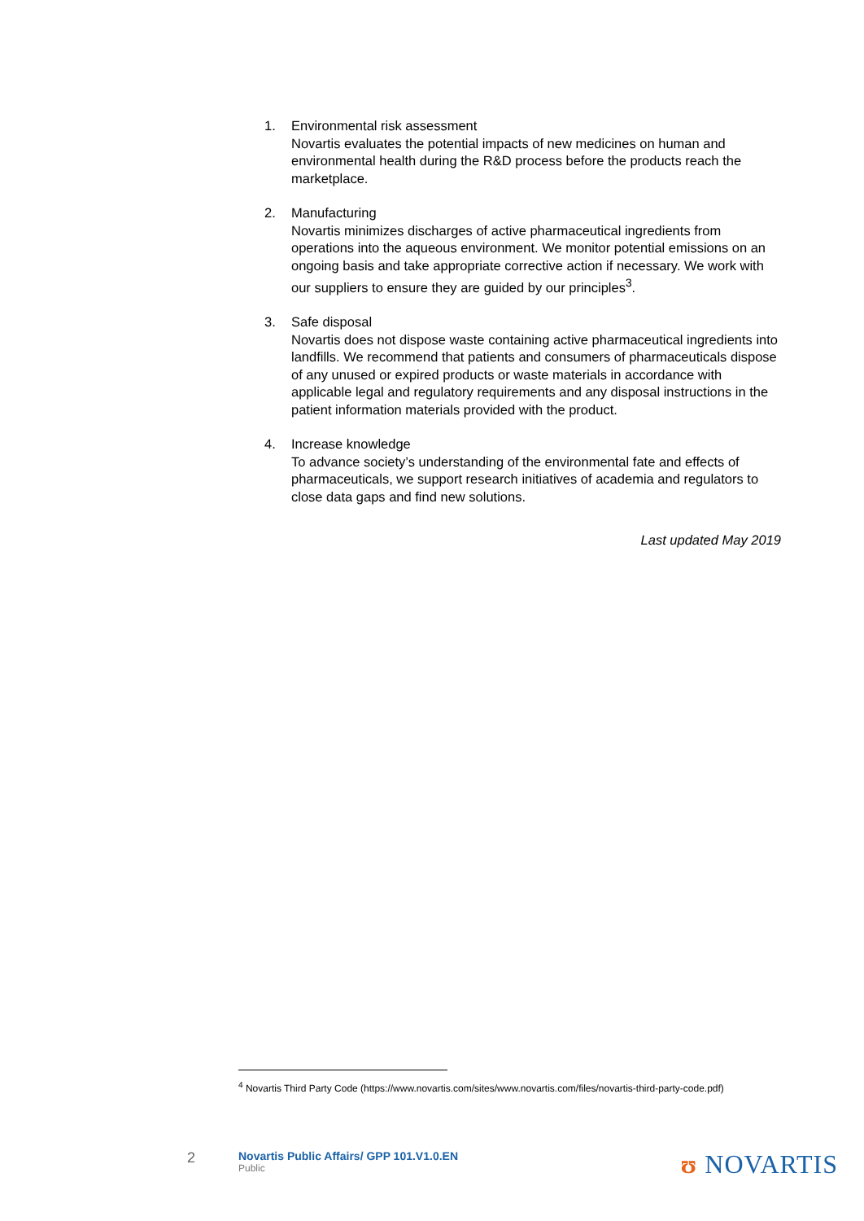1. Environmental risk assessment
Novartis evaluates the potential impacts of new medicines on human and environmental health during the R&D process before the products reach the marketplace.
2. Manufacturing
Novartis minimizes discharges of active pharmaceutical ingredients from operations into the aqueous environment. We monitor potential emissions on an ongoing basis and take appropriate corrective action if necessary. We work with our suppliers to ensure they are guided by our principles<sup>3</sup>.
3. Safe disposal
Novartis does not dispose waste containing active pharmaceutical ingredients into landfills. We recommend that patients and consumers of pharmaceuticals dispose of any unused or expired products or waste materials in accordance with applicable legal and regulatory requirements and any disposal instructions in the patient information materials provided with the product.
4. Increase knowledge
To advance society’s understanding of the environmental fate and effects of pharmaceuticals, we support research initiatives of academia and regulators to close data gaps and find new solutions.
Last updated May 2019
<sup>4</sup> Novartis Third Party Code (https://www.novartis.com/sites/www.novartis.com/files/novartis-third-party-code.pdf)
2
Novartis Public Affairs/ GPP 101.V1.0.EN
Public
ʊ NOVARTIS